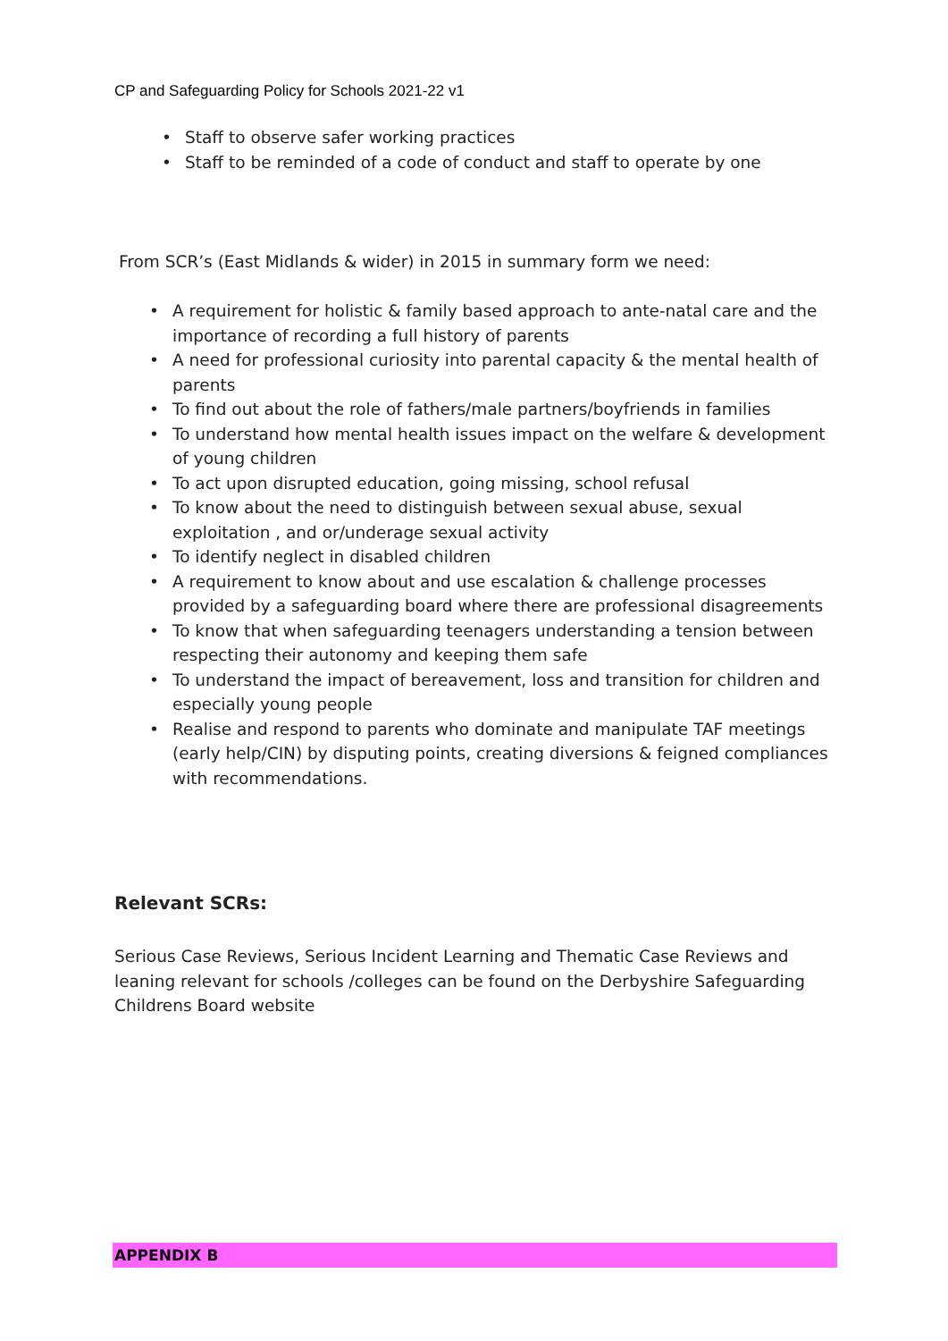CP and Safeguarding Policy for Schools 2021-22 v1
• Staff to observe safer working practices
• Staff to be reminded of a code of conduct and staff to operate by one
From SCR’s (East Midlands & wider) in 2015 in summary form we need:
• A requirement for holistic & family based approach to ante-natal care and the importance of recording a full history of parents
• A need for professional curiosity into parental capacity & the mental health of parents
• To find out about the role of fathers/male partners/boyfriends in families
• To understand how mental health issues impact on the welfare & development of young children
• To act upon disrupted education, going missing, school refusal
• To know about the need to distinguish between sexual abuse, sexual exploitation , and or/underage sexual activity
• To identify neglect in disabled children
• A requirement to know about and use escalation & challenge processes provided by a safeguarding board where there are professional disagreements
• To know that when safeguarding teenagers understanding a tension between respecting their autonomy and keeping them safe
• To understand the impact of bereavement, loss and transition for children and especially young people
• Realise and respond to parents who dominate and manipulate TAF meetings (early help/CIN) by disputing points, creating diversions & feigned compliances with recommendations.
Relevant SCRs:
Serious Case Reviews, Serious Incident Learning and Thematic Case Reviews and leaning relevant for schools /colleges can be found on the Derbyshire Safeguarding Childrens Board website
APPENDIX B